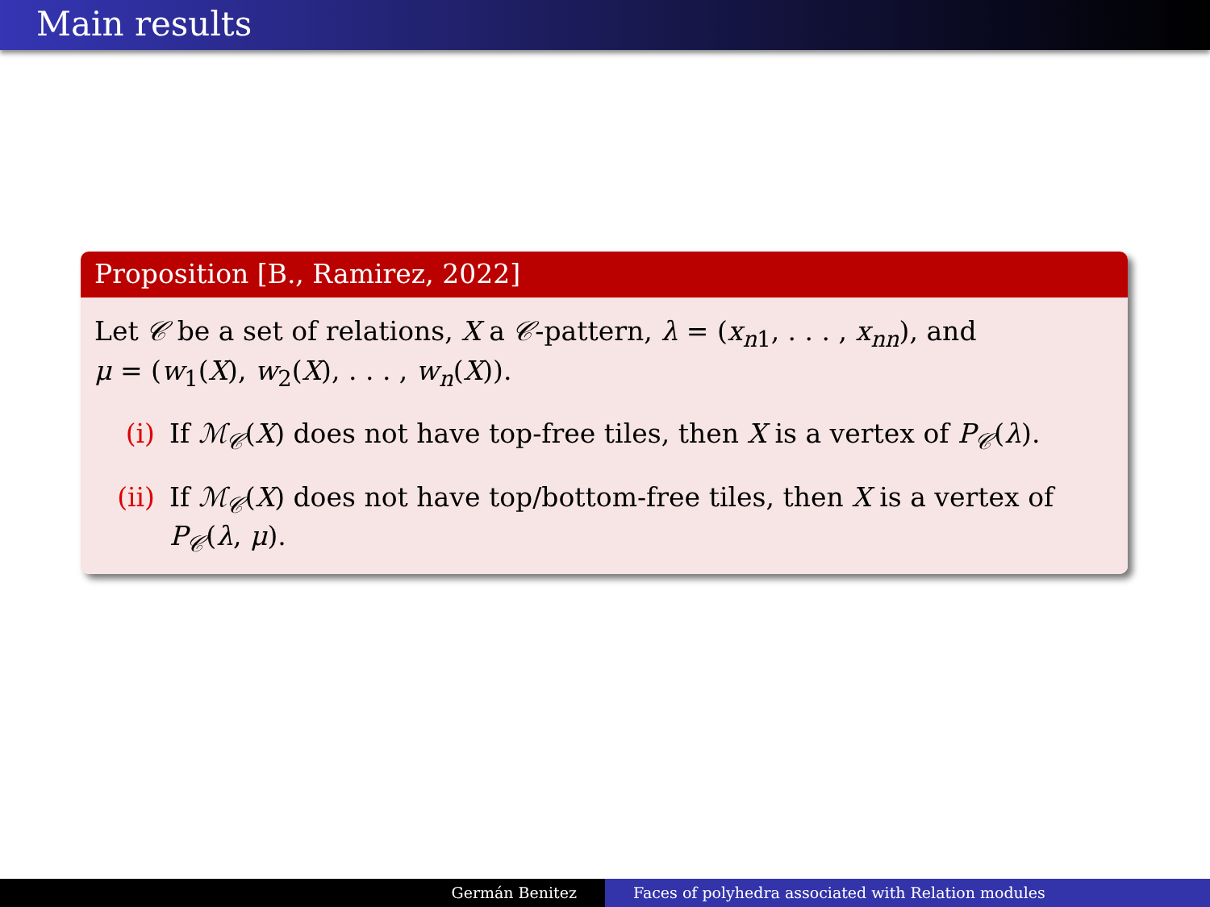Main results
Proposition [B., Ramirez, 2022]
Let 𝒞 be a set of relations, X a 𝒞-pattern, λ = (x<sub>n1</sub>, . . . , x<sub>nn</sub>), and
μ = (w<sub>1</sub>(X), w<sub>2</sub>(X), . . . , w<sub>n</sub>(X)).
(i) If ℳ<sub>𝒞</sub>(X) does not have top-free tiles, then X is a vertex of P<sub>𝒞</sub>(λ).
(ii) If ℳ<sub>𝒞</sub>(X) does not have top/bottom-free tiles, then X is a vertex of P<sub>𝒞</sub>(λ, μ).
Germán Benitez Faces of polyhedra associated with Relation modules